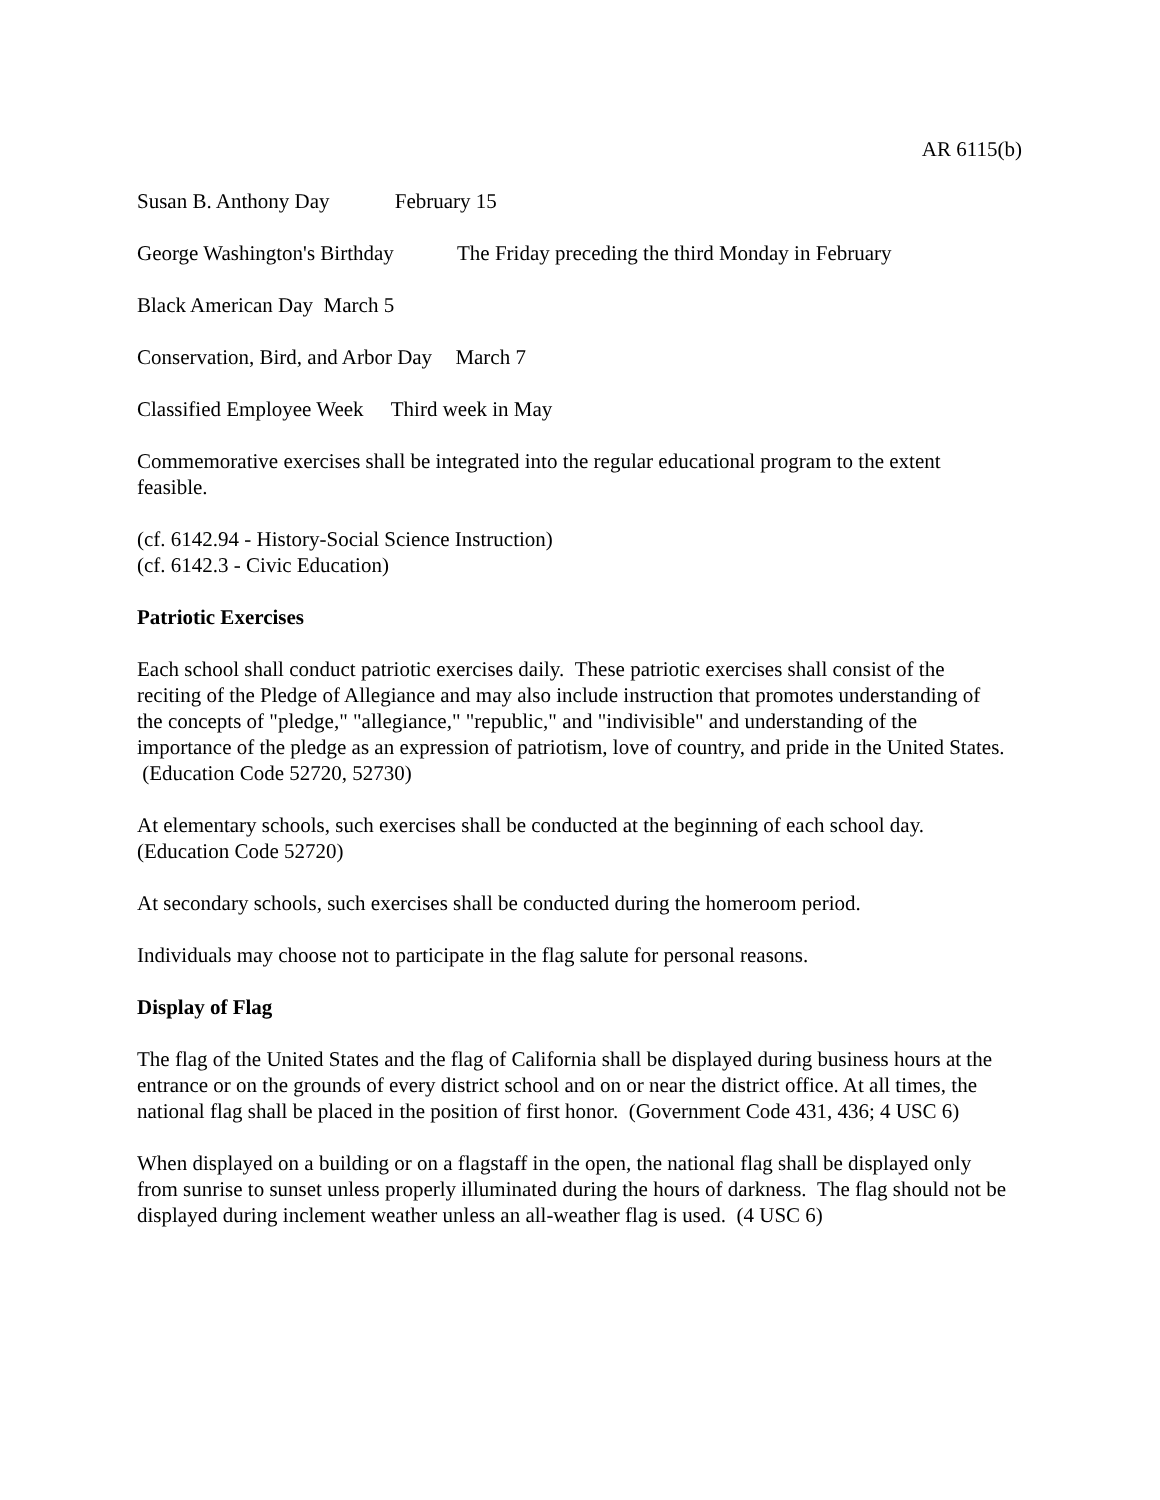AR 6115(b)
Susan B. Anthony Day February 15
George Washington's Birthday The Friday preceding the third Monday in February
Black American Day March 5
Conservation, Bird, and Arbor Day March 7
Classified Employee Week Third week in May
Commemorative exercises shall be integrated into the regular educational program to the extent feasible.
(cf. 6142.94 - History-Social Science Instruction)
(cf. 6142.3 - Civic Education)
Patriotic Exercises
Each school shall conduct patriotic exercises daily. These patriotic exercises shall consist of the reciting of the Pledge of Allegiance and may also include instruction that promotes understanding of the concepts of "pledge," "allegiance," "republic," and "indivisible" and understanding of the importance of the pledge as an expression of patriotism, love of country, and pride in the United States. (Education Code 52720, 52730)
At elementary schools, such exercises shall be conducted at the beginning of each school day. (Education Code 52720)
At secondary schools, such exercises shall be conducted during the homeroom period.
Individuals may choose not to participate in the flag salute for personal reasons.
Display of Flag
The flag of the United States and the flag of California shall be displayed during business hours at the entrance or on the grounds of every district school and on or near the district office. At all times, the national flag shall be placed in the position of first honor. (Government Code 431, 436; 4 USC 6)
When displayed on a building or on a flagstaff in the open, the national flag shall be displayed only from sunrise to sunset unless properly illuminated during the hours of darkness. The flag should not be displayed during inclement weather unless an all-weather flag is used. (4 USC 6)